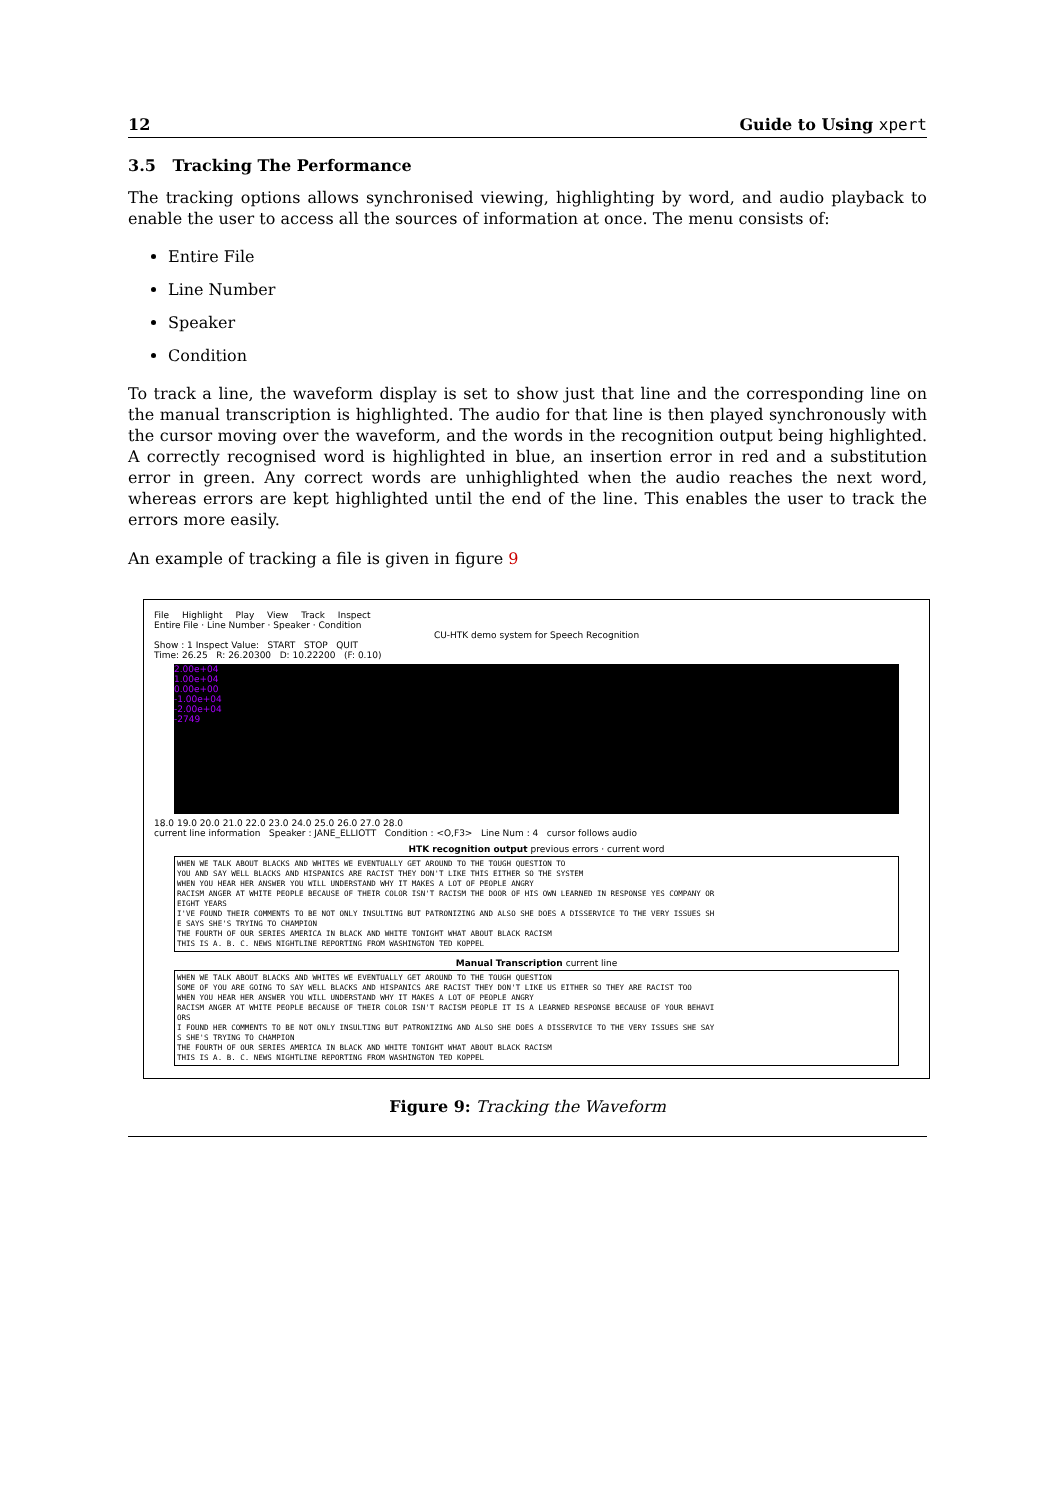12 Guide to Using xpert
3.5 Tracking The Performance
The tracking options allows synchronised viewing, highlighting by word, and audio playback to enable the user to access all the sources of information at once. The menu consists of:
Entire File
Line Number
Speaker
Condition
To track a line, the waveform display is set to show just that line and the corresponding line on the manual transcription is highlighted. The audio for that line is then played synchronously with the cursor moving over the waveform, and the words in the recognition output being highlighted. A correctly recognised word is highlighted in blue, an insertion error in red and a substitution error in green. Any correct words are unhighlighted when the audio reaches the next word, whereas errors are kept highlighted until the end of the line. This enables the user to track the errors more easily.
An example of tracking a file is given in figure 9
File Highlight Play View Track Inspect
Entire File · Line Number · Speaker · Condition
CU-HTK demo system for Speech Recognition
Show : 1 Inspect Value: START STOP QUIT
Time: 26.25 R: 26.20300 D: 10.22200 (F: 0.10)
2.00e+04
1.00e+04
0.00e+00
-1.00e+04
-2.00e+04
-2749
18.0 19.0 20.0 21.0 22.0 23.0 24.0 25.0 26.0 27.0 28.0
current line information Speaker : JANE_ELLIOTT Condition : <O,F3> Line Num : 4 cursor follows audio
HTK recognition output previous errors · current word
WHEN WE TALK ABOUT BLACKS AND WHITES WE EVENTUALLY GET AROUND TO THE TOUGH QUESTION TO
YOU AND SAY WELL BLACKS AND HISPANICS ARE RACIST THEY DON'T LIKE THIS EITHER SO THE SYSTEM
WHEN YOU HEAR HER ANSWER YOU WILL UNDERSTAND WHY IT MAKES A LOT OF PEOPLE ANGRY
RACISM ANGER AT WHITE PEOPLE BECAUSE OF THEIR COLOR ISN'T RACISM THE DOOR OF HIS OWN LEARNED IN RESPONSE YES COMPANY OR
EIGHT YEARS
I'VE FOUND THEIR COMMENTS TO BE NOT ONLY INSULTING BUT PATRONIZING AND ALSO SHE DOES A DISSERVICE TO THE VERY ISSUES SH
E SAYS SHE'S TRYING TO CHAMPION
THE FOURTH OF OUR SERIES AMERICA IN BLACK AND WHITE TONIGHT WHAT ABOUT BLACK RACISM
THIS IS A. B. C. NEWS NIGHTLINE REPORTING FROM WASHINGTON TED KOPPEL
Manual Transcription current line
WHEN WE TALK ABOUT BLACKS AND WHITES WE EVENTUALLY GET AROUND TO THE TOUGH QUESTION
SOME OF YOU ARE GOING TO SAY WELL BLACKS AND HISPANICS ARE RACIST THEY DON'T LIKE US EITHER SO THEY ARE RACIST TOO
WHEN YOU HEAR HER ANSWER YOU WILL UNDERSTAND WHY IT MAKES A LOT OF PEOPLE ANGRY
RACISM ANGER AT WHITE PEOPLE BECAUSE OF THEIR COLOR ISN'T RACISM PEOPLE IT IS A LEARNED RESPONSE BECAUSE OF YOUR BEHAVI
ORS
I FOUND HER COMMENTS TO BE NOT ONLY INSULTING BUT PATRONIZING AND ALSO SHE DOES A DISSERVICE TO THE VERY ISSUES SHE SAY
S SHE'S TRYING TO CHAMPION
THE FOURTH OF OUR SERIES AMERICA IN BLACK AND WHITE TONIGHT WHAT ABOUT BLACK RACISM
THIS IS A. B. C. NEWS NIGHTLINE REPORTING FROM WASHINGTON TED KOPPEL
Figure 9: Tracking the Waveform